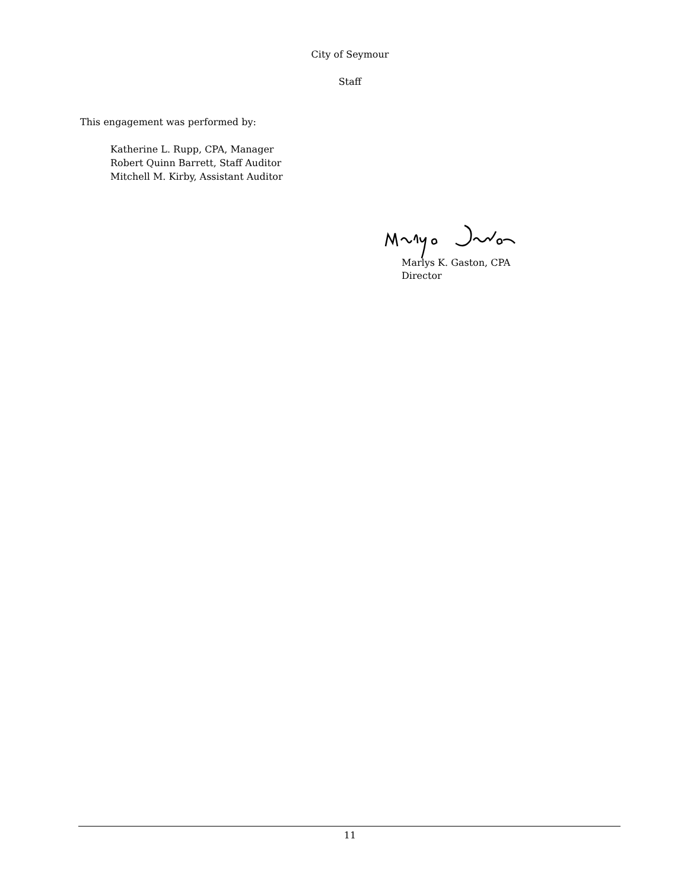City of Seymour
Staff
This engagement was performed by:
Katherine L. Rupp, CPA, Manager
Robert Quinn Barrett, Staff Auditor
Mitchell M. Kirby, Assistant Auditor
Marlys K. Gaston, CPA
Director
11